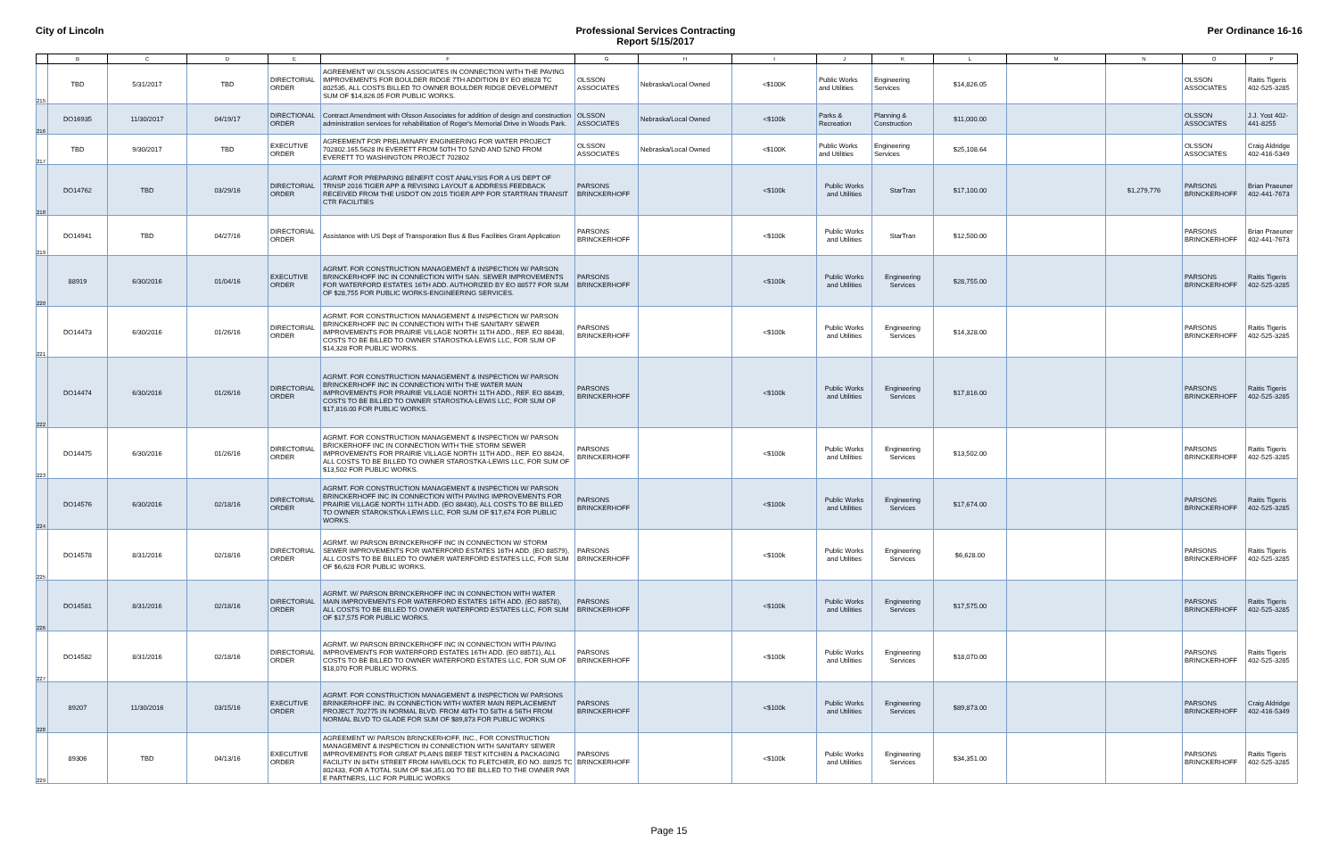City of Lincoln Professional Services Contracting
Report 5/15/2017
Per Ordinance 16-16
| | B | C | D | E | F | G | H | I | J | K | L | M | N | O | P |
| --- | --- | --- | --- | --- | --- | --- | --- | --- | --- | --- | --- | --- | --- | --- | --- |
| 215 | TBD | 5/31/2017 | TBD | DIRECTORIAL ORDER | AGREEMENT W/ OLSSON ASSOCIATES IN CONNECTION WITH THE PAVING IMPROVEMENTS FOR BOULDER RIDGE 7TH ADDITION BY EO 89828 TC 802535, ALL COSTS BILLED TO OWNER BOULDER RIDGE DEVELOPMENT SUM OF $14,826.05 FOR PUBLIC WORKS. | OLSSON ASSOCIATES | Nebraska/Local Owned | <$100K | Public Works and Utilities | Engineering Services | $14,826.05 | | | OLSSON ASSOCIATES | Raitis Tigeris 402-525-3285 |
| 216 | DO16935 | 11/30/2017 | 04/19/17 | DIRECTIONAL ORDER | Contract Amendment with Olsson Associates for addition of design and construction administration services for rehabilitation of Roger's Memorial Drive in Woods Park. | OLSSON ASSOCIATES | Nebraska/Local Owned | <$100k | Parks & Recreation | Planning & Construction | $11,000.00 | | | OLSSON ASSOCIATES | J.J. Yost 402-441-8255 |
| 217 | TBD | 9/30/2017 | TBD | EXECUTIVE ORDER | AGREEMENT FOR PRELIMINARY ENGINEERING FOR WATER PROJECT 702802.165.5628 IN EVERETT FROM 50TH TO 52ND AND 52ND FROM EVERETT TO WASHINGTON PROJECT 702802 | OLSSON ASSOCIATES | Nebraska/Local Owned | <$100K | Public Works and Utilities | Engineering Services | $25,108.64 | | | OLSSON ASSOCIATES | Craig Aldridge 402-416-5349 |
| 218 | DO14762 | TBD | 03/29/16 | DIRECTORIAL ORDER | AGRMT FOR PREPARING BENEFIT COST ANALYSIS FOR A US DEPT OF TRNSP 2016 TIGER APP & REVISING LAYOUT & ADDRESS FEEDBACK RECEIVED FROM THE USDOT ON 2015 TIGER APP FOR STARTRAN TRANSIT CTR FACILITIES | PARSONS BRINCKERHOFF | | <$100k | Public Works and Utilities | StarTran | $17,100.00 | | $1,279,776 | PARSONS BRINCKERHOFF | Brian Praeuner 402-441-7673 |
| 219 | DO14941 | TBD | 04/27/16 | DIRECTORIAL ORDER | Assistance with US Dept of Transporation Bus & Bus Facilities Grant Application | PARSONS BRINCKERHOFF | | <$100k | Public Works and Utilities | StarTran | $12,500.00 | | | PARSONS BRINCKERHOFF | Brian Praeuner 402-441-7673 |
| 220 | 88919 | 6/30/2016 | 01/04/16 | EXECUTIVE ORDER | AGRMT. FOR CONSTRUCTION MANAGEMENT & INSPECTION W/ PARSON BRINCKERHOFF INC IN CONNECTION WITH SAN. SEWER IMPROVEMENTS FOR WATERFORD ESTATES 16TH ADD. AUTHORIZED BY EO 88577 FOR SUM OF $28,755 FOR PUBLIC WORKS-ENGINEERING SERVICES. | PARSONS BRINCKERHOFF | | <$100k | Public Works and Utilities | Engineering Services | $28,755.00 | | | PARSONS BRINCKERHOFF | Raitis Tigeris 402-525-3285 |
| 221 | DO14473 | 6/30/2016 | 01/26/16 | DIRECTORIAL ORDER | AGRMT. FOR CONSTRUCTION MANAGEMENT & INSPECTION W/ PARSON BRINCKERHOFF INC IN CONNECTION WITH THE SANITARY SEWER IMPROVEMENTS FOR PRAIRIE VILLAGE NORTH 11TH ADD., REF. EO 88438, COSTS TO BE BILLED TO OWNER STAROSTKA-LEWIS LLC, FOR SUM OF $14,328 FOR PUBLIC WORKS. | PARSONS BRINCKERHOFF | | <$100k | Public Works and Utilities | Engineering Services | $14,328.00 | | | PARSONS BRINCKERHOFF | Raitis Tigeris 402-525-3285 |
| 222 | DO14474 | 6/30/2016 | 01/26/16 | DIRECTORIAL ORDER | AGRMT. FOR CONSTRUCTION MANAGEMENT & INSPECTION W/ PARSON BRINCKERHOFF INC IN CONNECTION WITH THE WATER MAIN IMPROVEMENTS FOR PRAIRIE VILLAGE NORTH 11TH ADD., REF. EO 88439, COSTS TO BE BILLED TO OWNER STAROSTKA-LEWIS LLC, FOR SUM OF $17,816.00 FOR PUBLIC WORKS. | PARSONS BRINCKERHOFF | | <$100k | Public Works and Utilities | Engineering Services | $17,816.00 | | | PARSONS BRINCKERHOFF | Raitis Tigeris 402-525-3285 |
| 223 | DO14475 | 6/30/2016 | 01/26/16 | DIRECTORIAL ORDER | AGRMT. FOR CONSTRUCTION MANAGEMENT & INSPECTION W/ PARSON BRICKERHOFF INC IN CONNECTION WITH THE STORM SEWER IMPROVEMENTS FOR PRAIRIE VILLAGE NORTH 11TH ADD., REF. EO 88424, ALL COSTS TO BE BILLED TO OWNER STAROSTKA-LEWIS LLC, FOR SUM OF $13,502 FOR PUBLIC WORKS. | PARSONS BRINCKERHOFF | | <$100k | Public Works and Utilities | Engineering Services | $13,502.00 | | | PARSONS BRINCKERHOFF | Raitis Tigeris 402-525-3285 |
| 224 | DO14576 | 6/30/2016 | 02/18/16 | DIRECTORIAL ORDER | AGRMT. FOR CONSTRUCTION MANAGEMENT & INSPECTION W/ PARSON BRINCKERHOFF INC IN CONNECTION WITH PAVING IMPROVEMENTS FOR PRAIRIE VILLAGE NORTH 11TH ADD. (EO 88430), ALL COSTS TO BE BILLED TO OWNER STAROKSTKA-LEWIS LLC, FOR SUM OF $17,674 FOR PUBLIC WORKS. | PARSONS BRINCKERHOFF | | <$100k | Public Works and Utilities | Engineering Services | $17,674.00 | | | PARSONS BRINCKERHOFF | Raitis Tigeris 402-525-3285 |
| 225 | DO14578 | 8/31/2016 | 02/18/16 | DIRECTORIAL ORDER | AGRMT. W/ PARSON BRINCKERHOFF INC IN CONNECTION W/ STORM SEWER IMPROVEMENTS FOR WATERFORD ESTATES 16TH ADD. (EO 88579), ALL COSTS TO BE BILLED TO OWNER WATERFORD ESTATES LLC, FOR SUM OF $6,628 FOR PUBLIC WORKS. | PARSONS BRINCKERHOFF | | <$100k | Public Works and Utilities | Engineering Services | $6,628.00 | | | PARSONS BRINCKERHOFF | Raitis Tigeris 402-525-3285 |
| 226 | DO14581 | 8/31/2016 | 02/18/16 | DIRECTORIAL ORDER | AGRMT. W/ PARSON BRINCKERHOFF INC IN CONNECTION WITH WATER MAIN IMPROVEMENTS FOR WATERFORD ESTATES 16TH ADD. (EO 88578), ALL COSTS TO BE BILLED TO OWNER WATERFORD ESTATES LLC, FOR SUM OF $17,575 FOR PUBLIC WORKS. | PARSONS BRINCKERHOFF | | <$100k | Public Works and Utilities | Engineering Services | $17,575.00 | | | PARSONS BRINCKERHOFF | Raitis Tigeris 402-525-3285 |
| 227 | DO14582 | 8/31/2016 | 02/18/16 | DIRECTORIAL ORDER | AGRMT. W/ PARSON BRINCKERHOFF INC IN CONNECTION WITH PAVING IMPROVEMENTS FOR WATERFORD ESTATES 16TH ADD. (EO 88571), ALL COSTS TO BE BILLED TO OWNER WATERFORD ESTATES LLC, FOR SUM OF $18,070 FOR PUBLIC WORKS. | PARSONS BRINCKERHOFF | | <$100k | Public Works and Utilities | Engineering Services | $18,070.00 | | | PARSONS BRINCKERHOFF | Raitis Tigeris 402-525-3285 |
| 228 | 89207 | 11/30/2016 | 03/15/16 | EXECUTIVE ORDER | AGRMT. FOR CONSTRUCTION MANAGEMENT & INSPECTION W/ PARSONS BRINKERHOFF INC. IN CONNECTION WITH WATER MAIN REPLACEMENT PROJECT 702775 IN NORMAL BLVD. FROM 48TH TO 58TH & 56TH FROM NORMAL BLVD TO GLADE FOR SUM OF $89,873 FOR PUBLIC WORKS | PARSONS BRINCKERHOFF | | <$100k | Public Works and Utilities | Engineering Services | $89,873.00 | | | PARSONS BRINCKERHOFF | Craig Aldridge 402-416-5349 |
| 229 | 89306 | TBD | 04/13/16 | EXECUTIVE ORDER | AGREEMENT W/ PARSON BRINCKERHOFF, INC., FOR CONSTRUCTION MANAGEMENT & INSPECTION IN CONNECTION WITH SANITARY SEWER IMPROVEMENTS FOR GREAT PLAINS BEEF TEST KITCHEN & PACKAGING FACILITY IN 84TH STREET FROM HAVELOCK TO FLETCHER, EO NO. 88925 TC 802433, FOR A TOTAL SUM OF $34,351.00 TO BE BILLED TO THE OWNER PAR E PARTNERS, LLC FOR PUBLIC WORKS | PARSONS BRINCKERHOFF | | <$100k | Public Works and Utilities | Engineering Services | $34,351.00 | | | PARSONS BRINCKERHOFF | Raitis Tigeris 402-525-3285 |
Page 15